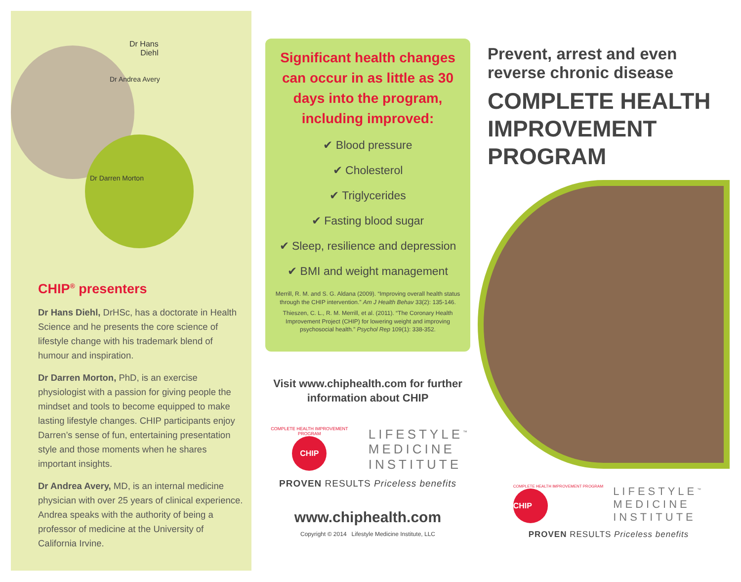Dr Hans
Diehl
Dr Andrea Avery
Dr Darren Morton
CHIP<sup>®</sup> presenters
Dr Hans Diehl, DrHSc, has a doctorate in Health Science and he presents the core science of lifestyle change with his trademark blend of humour and inspiration.
Dr Darren Morton, PhD, is an exercise physiologist with a passion for giving people the mindset and tools to become equipped to make lasting lifestyle changes. CHIP participants enjoy Darren’s sense of fun, entertaining presentation style and those moments when he shares important insights.
Dr Andrea Avery, MD, is an internal medicine physician with over 25 years of clinical experience. Andrea speaks with the authority of being a professor of medicine at the University of California Irvine.
Significant health changes can occur in as little as 30 days into the program, including improved:
✔ Blood pressure
✔ Cholesterol
✔ Triglycerides
✔ Fasting blood sugar
✔ Sleep, resilience and depression
✔ BMI and weight management
Merrill, R. M. and S. G. Aldana (2009). “Improving overall health status through the CHIP intervention.” Am J Health Behav 33(2): 135-146.
Thieszen, C. L., R. M. Merrill, et al. (2011). “The Coronary Health Improvement Project (CHIP) for lowering weight and improving psychosocial health.” Psychol Rep 109(1): 338-352.
Visit www.chiphealth.com for further information about CHIP
COMPLETE HEALTH IMPROVEMENT PROGRAM
CHIP
LIFESTYLE<sup>™</sup>
MEDICINE
INSTITUTE
PROVEN RESULTS Priceless benefits
www.chiphealth.com
Copyright © 2014 Lifestyle Medicine Institute, LLC
Prevent, arrest and even reverse chronic disease
COMPLETE HEALTH IMPROVEMENT PROGRAM
COMPLETE HEALTH IMPROVEMENT PROGRAM
CHIP
LIFESTYLE<sup>™</sup>
MEDICINE
INSTITUTE
PROVEN RESULTS Priceless benefits